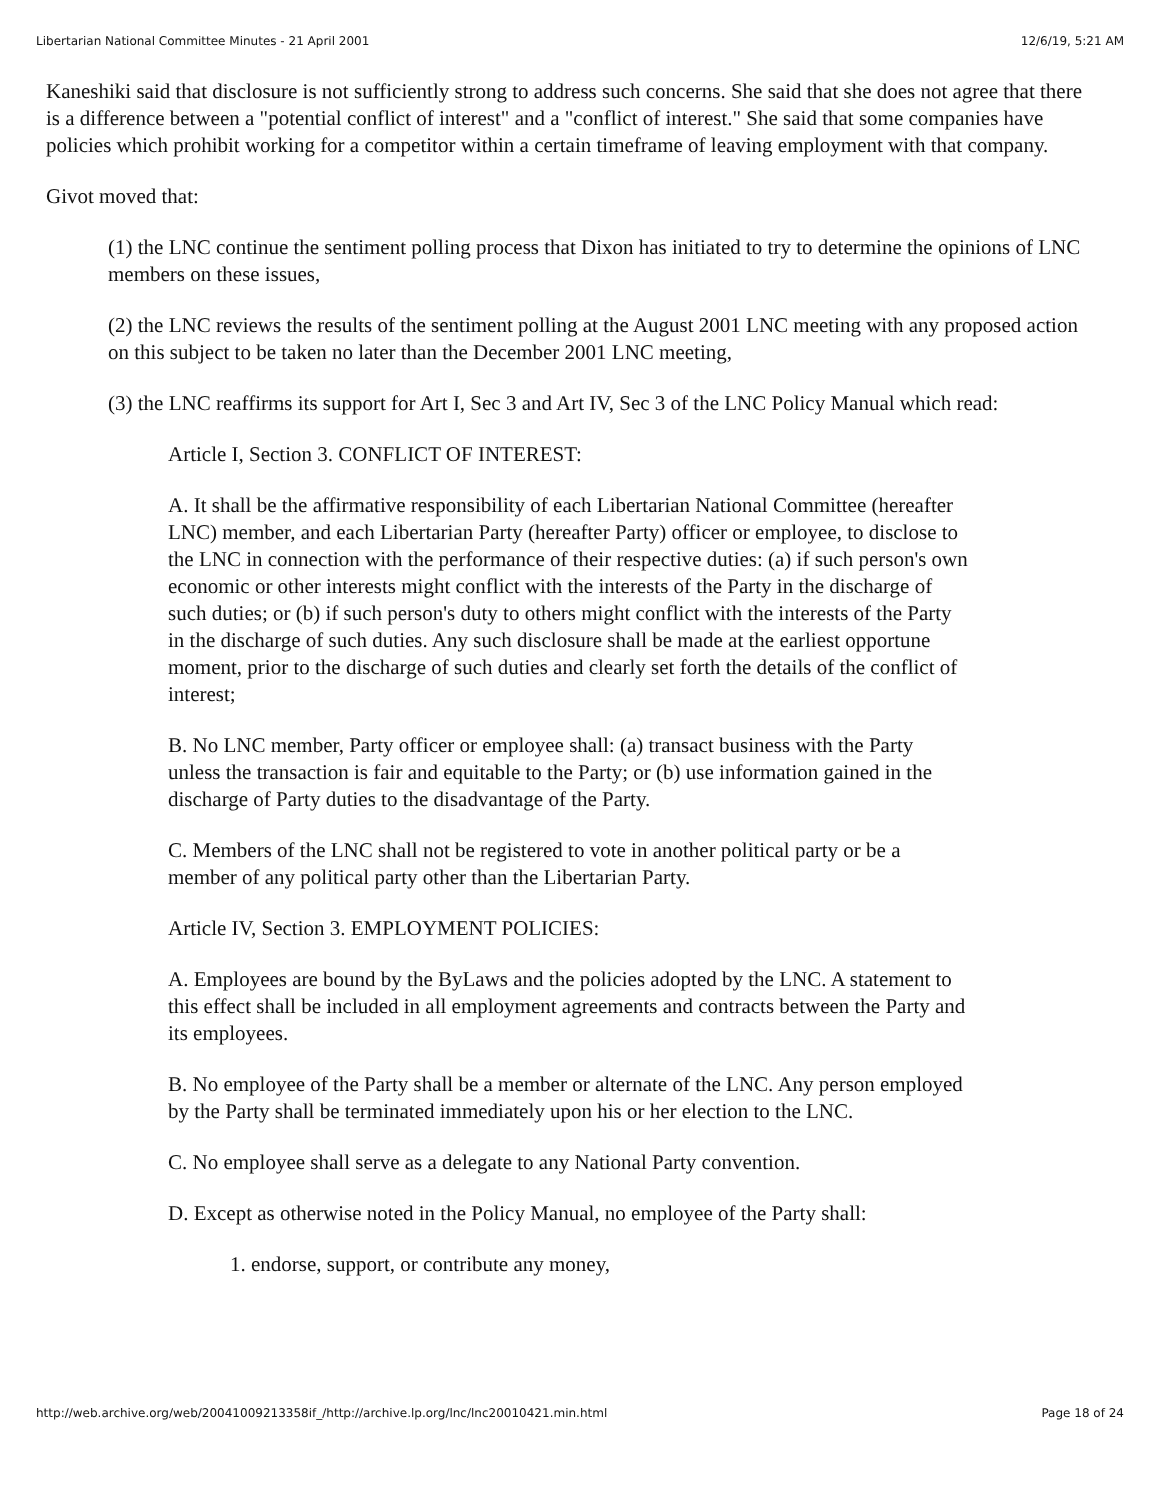Libertarian National Committee Minutes - 21 April 2001 12/6/19, 5:21 AM
Kaneshiki said that disclosure is not sufficiently strong to address such concerns. She said that she does not agree that there is a difference between a "potential conflict of interest" and a "conflict of interest." She said that some companies have policies which prohibit working for a competitor within a certain timeframe of leaving employment with that company.
Givot moved that:
(1) the LNC continue the sentiment polling process that Dixon has initiated to try to determine the opinions of LNC members on these issues,
(2) the LNC reviews the results of the sentiment polling at the August 2001 LNC meeting with any proposed action on this subject to be taken no later than the December 2001 LNC meeting,
(3) the LNC reaffirms its support for Art I, Sec 3 and Art IV, Sec 3 of the LNC Policy Manual which read:
Article I, Section 3. CONFLICT OF INTEREST:
A. It shall be the affirmative responsibility of each Libertarian National Committee (hereafter LNC) member, and each Libertarian Party (hereafter Party) officer or employee, to disclose to the LNC in connection with the performance of their respective duties: (a) if such person's own economic or other interests might conflict with the interests of the Party in the discharge of such duties; or (b) if such person's duty to others might conflict with the interests of the Party in the discharge of such duties. Any such disclosure shall be made at the earliest opportune moment, prior to the discharge of such duties and clearly set forth the details of the conflict of interest;
B. No LNC member, Party officer or employee shall: (a) transact business with the Party unless the transaction is fair and equitable to the Party; or (b) use information gained in the discharge of Party duties to the disadvantage of the Party.
C. Members of the LNC shall not be registered to vote in another political party or be a member of any political party other than the Libertarian Party.
Article IV, Section 3. EMPLOYMENT POLICIES:
A. Employees are bound by the ByLaws and the policies adopted by the LNC. A statement to this effect shall be included in all employment agreements and contracts between the Party and its employees.
B. No employee of the Party shall be a member or alternate of the LNC. Any person employed by the Party shall be terminated immediately upon his or her election to the LNC.
C. No employee shall serve as a delegate to any National Party convention.
D. Except as otherwise noted in the Policy Manual, no employee of the Party shall:
1. endorse, support, or contribute any money,
http://web.archive.org/web/20041009213358if_/http://archive.lp.org/lnc/lnc20010421.min.html Page 18 of 24